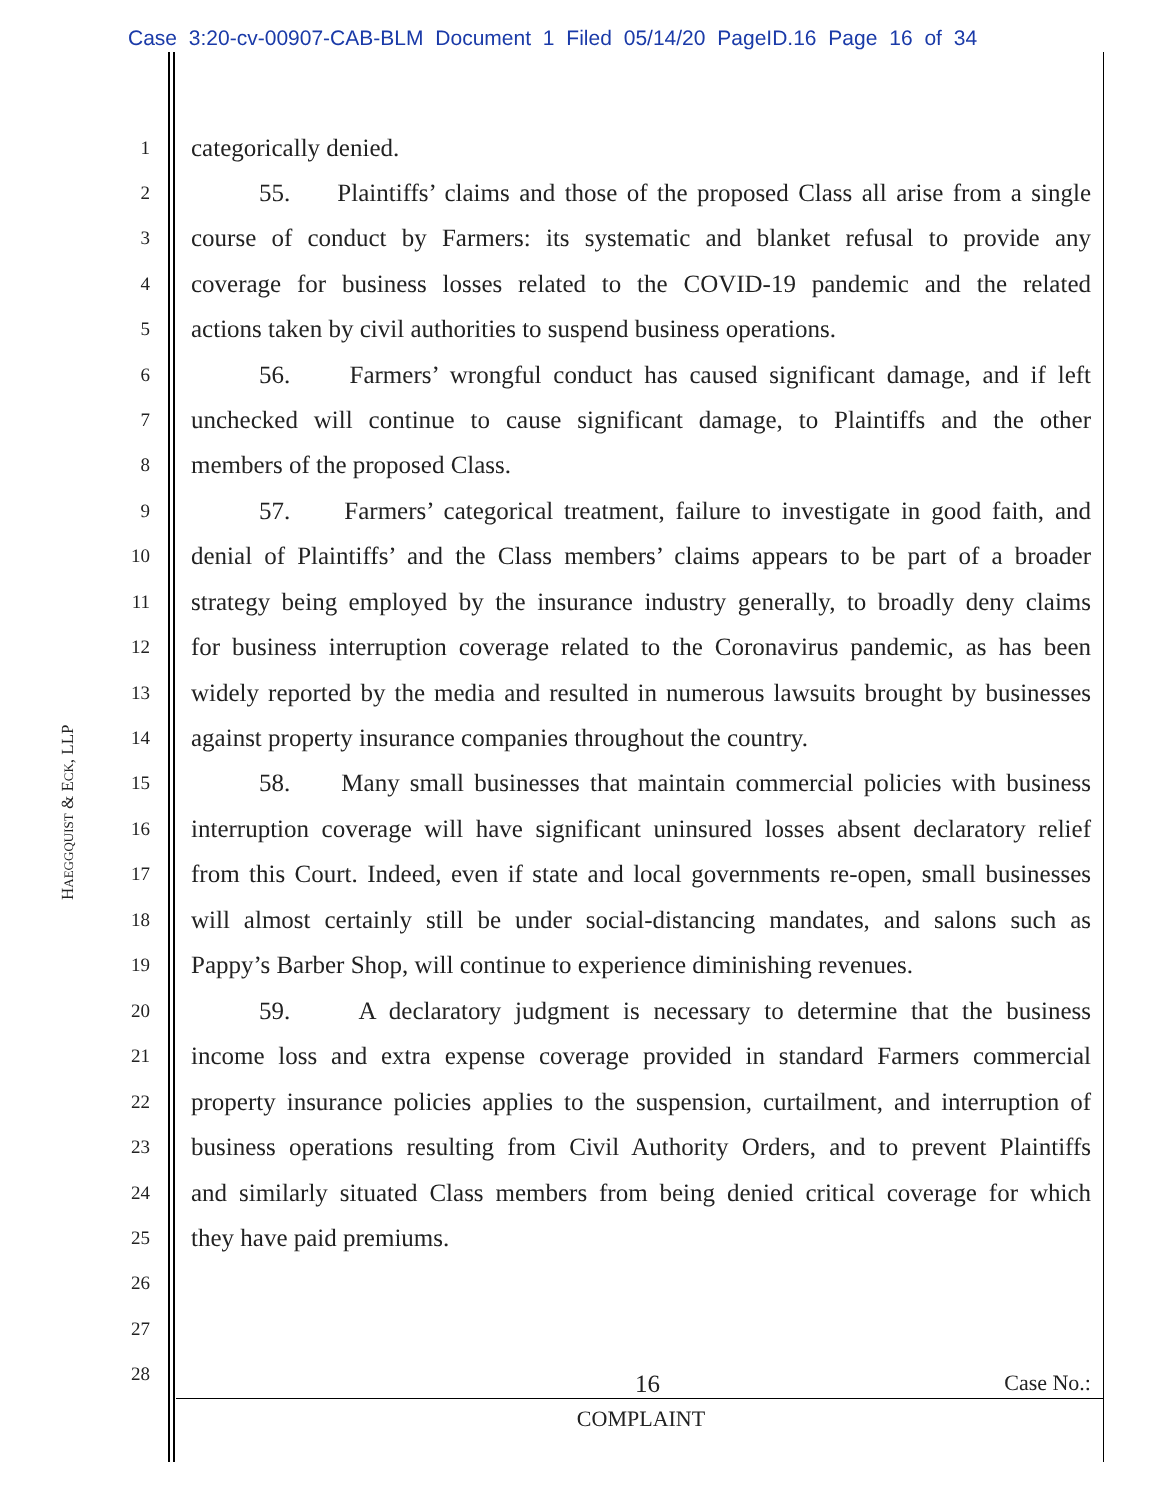Case 3:20-cv-00907-CAB-BLM Document 1 Filed 05/14/20 PageID.16 Page 16 of 34
HAEGGQUIST & ECK, LLP
1 categorically denied.
2 55. Plaintiffs’ claims and those of the proposed Class all arise from a single
3 course of conduct by Farmers: its systematic and blanket refusal to provide any
4 coverage for business losses related to the COVID-19 pandemic and the related
5 actions taken by civil authorities to suspend business operations.
6 56. Farmers’ wrongful conduct has caused significant damage, and if left
7 unchecked will continue to cause significant damage, to Plaintiffs and the other
8 members of the proposed Class.
9 57. Farmers’ categorical treatment, failure to investigate in good faith, and
10 denial of Plaintiffs’ and the Class members’ claims appears to be part of a broader
11 strategy being employed by the insurance industry generally, to broadly deny claims
12 for business interruption coverage related to the Coronavirus pandemic, as has been
13 widely reported by the media and resulted in numerous lawsuits brought by businesses
14 against property insurance companies throughout the country.
15 58. Many small businesses that maintain commercial policies with business
16 interruption coverage will have significant uninsured losses absent declaratory relief
17 from this Court. Indeed, even if state and local governments re-open, small businesses
18 will almost certainly still be under social-distancing mandates, and salons such as
19 Pappy’s Barber Shop, will continue to experience diminishing revenues.
20 59. A declaratory judgment is necessary to determine that the business
21 income loss and extra expense coverage provided in standard Farmers commercial
22 property insurance policies applies to the suspension, curtailment, and interruption of
23 business operations resulting from Civil Authority Orders, and to prevent Plaintiffs
24 and similarly situated Class members from being denied critical coverage for which
25 they have paid premiums.
26
27
28
16 Case No.:
COMPLAINT